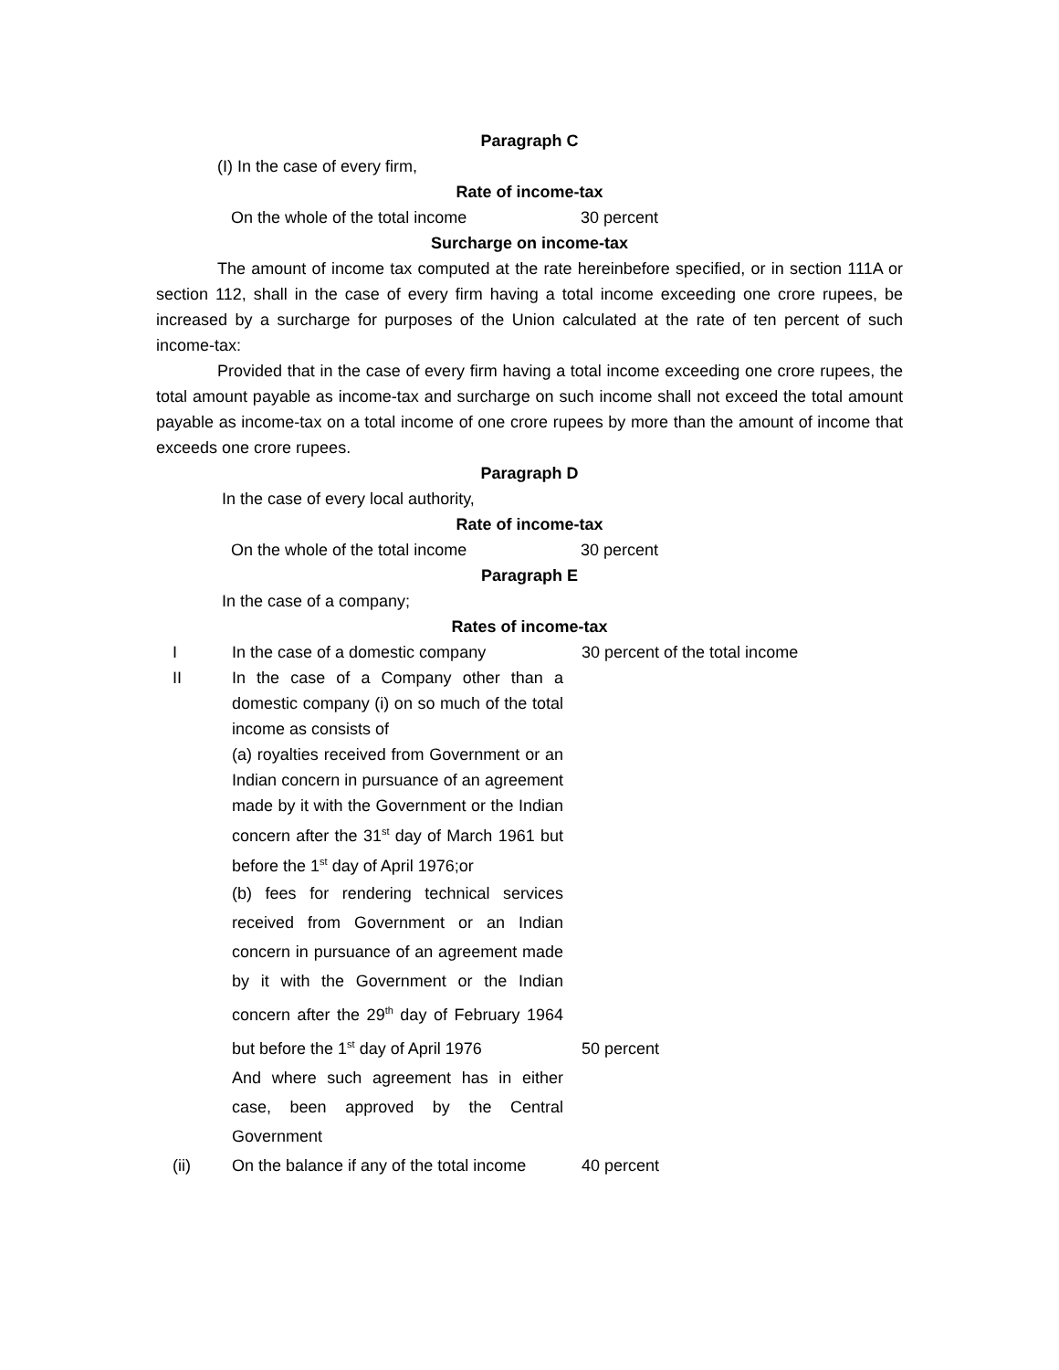Paragraph C
(I) In the case of every firm,
Rate of income-tax
On the whole of the total income 30 percent
Surcharge on income-tax
The amount of income tax computed at the rate hereinbefore specified, or in section 111A or section 112, shall in the case of every firm having a total income exceeding one crore rupees, be increased by a surcharge for purposes of the Union calculated at the rate of ten percent of such income-tax:
Provided that in the case of every firm having a total income exceeding one crore rupees, the total amount payable as income-tax and surcharge on such income shall not exceed the total amount payable as income-tax on a total income of one crore rupees by more than the amount of income that exceeds one crore rupees.
Paragraph D
In the case of every local authority,
Rate of income-tax
On the whole of the total income 30 percent
Paragraph E
In the case of a company;
Rates of income-tax
| I | In the case of a domestic company | 30 percent of the total income |
| II | In the case of a Company other than a domestic company (i) on so much of the total income as consists of (a) royalties received from Government or an Indian concern in pursuance of an agreement made by it with the Government or the Indian concern after the 31<sup>st</sup> day of March 1961 but before the 1<sup>st</sup> day of April 1976;or (b) fees for rendering technical services received from Government or an Indian concern in pursuance of an agreement made by it with the Government or the Indian concern after the 29<sup>th</sup> day of February 1964 but before the 1<sup>st</sup> day of April 1976 | 50 percent |
| | And where such agreement has in either case, been approved by the Central Government | |
| (ii) | On the balance if any of the total income | 40 percent |